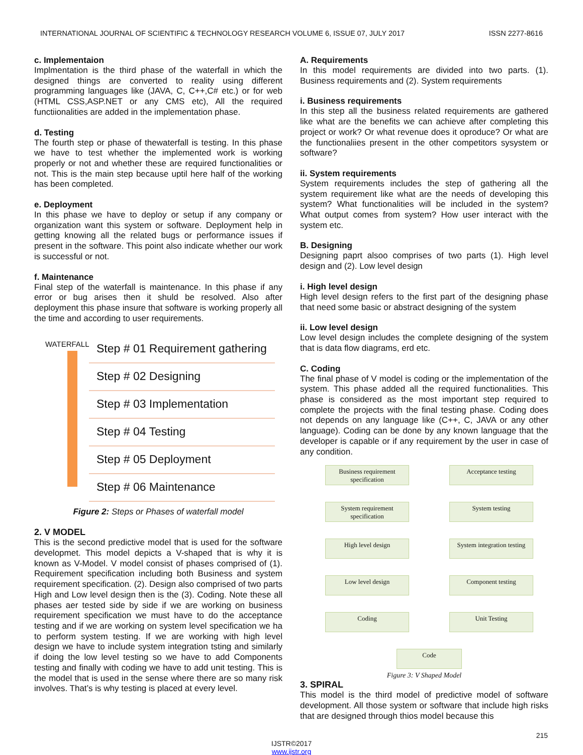INTERNATIONAL JOURNAL OF SCIENTIFIC & TECHNOLOGY RESEARCH VOLUME 6, ISSUE 07, JULY 2017 ISSN 2277-8616
c. Implementaion
Implmentation is the third phase of the waterfall in which the designed things are converted to reality using different programming languages like (JAVA, C, C++,C# etc.) or for web (HTML CSS,ASP.NET or any CMS etc), All the required functiionalities are added in the implementation phase.
d. Testing
The fourth step or phase of thewaterfall is testing. In this phase we have to test whether the implemented work is working properly or not and whether these are required functionalities or not. This is the main step because uptil here half of the working has been completed.
e. Deployment
In this phase we have to deploy or setup if any company or organization want this system or software. Deployment help in getting knowing all the related bugs or performance issues if present in the software. This point also indicate whether our work is successful or not.
f. Maintenance
Final step of the waterfall is maintenance. In this phase if any error or bug arises then it shuld be resolved. Also after deployment this phase insure that software is working properly all the time and according to user requirements.
WATERFALL
Step # 01 Requirement gathering
Step # 02 Designing
Step # 03 Implementation
Step # 04 Testing
Step # 05 Deployment
Step # 06 Maintenance
Figure 2: Steps or Phases of waterfall model
2. V MODEL
This is the second predictive model that is used for the software developmet. This model depicts a V-shaped that is why it is known as V-Model. V model consist of phases comprised of (1). Requirement specification including both Business and system requirement specification. (2). Design also comprised of two parts High and Low level design then is the (3). Coding. Note these all phases aer tested side by side if we are working on business requirement specification we must have to do the acceptance testing and if we are working on system level specification we ha to perform system testing. If we are working with high level design we have to include system integration tsting and similarly if doing the low level testing so we have to add Components testing and finally with coding we have to add unit testing. This is the model that is used in the sense where there are so many risk involves. That’s is why testing is placed at every level.
A. Requirements
In this model requirements are divided into two parts. (1). Business requirements and (2). System requirements
i. Business requirements
In this step all the business related requirements are gathered like what are the benefits we can achieve after completing this project or work? Or what revenue does it oproduce? Or what are the functionaliies present in the other competitors sysystem or software?
ii. System requirements
System requirements includes the step of gathering all the system requirement like what are the needs of developing this system? What functionalities will be included in the system? What output comes from system? How user interact with the system etc.
B. Designing
Designing paprt alsoo comprises of two parts (1). High level design and (2). Low level design
i. High level design
High level design refers to the first part of the designing phase that need some basic or abstract designing of the system
ii. Low level design
Low level design includes the complete designing of the system that is data flow diagrams, erd etc.
C. Coding
The final phase of V model is coding or the implementation of the system. This phase added all the required functionalities. This phase is considered as the most important step required to complete the projects with the final testing phase. Coding does not depends on any language like (C++, C, JAVA or any other language). Coding can be done by any known language that the developer is capable or if any requirement by the user in case of any condition.
Business requirement specification
Acceptance testing
System requirement specification
System testing
High level design
System integration testing
Low level design
Component testing
Coding
Unit Testing
Code
Figure 3: V Shaped Model
3. SPIRAL
This model is the third model of predictive model of software development. All those system or software that include high risks that are designed through thios model because this
215
IJSTR©2017
www.ijstr.org